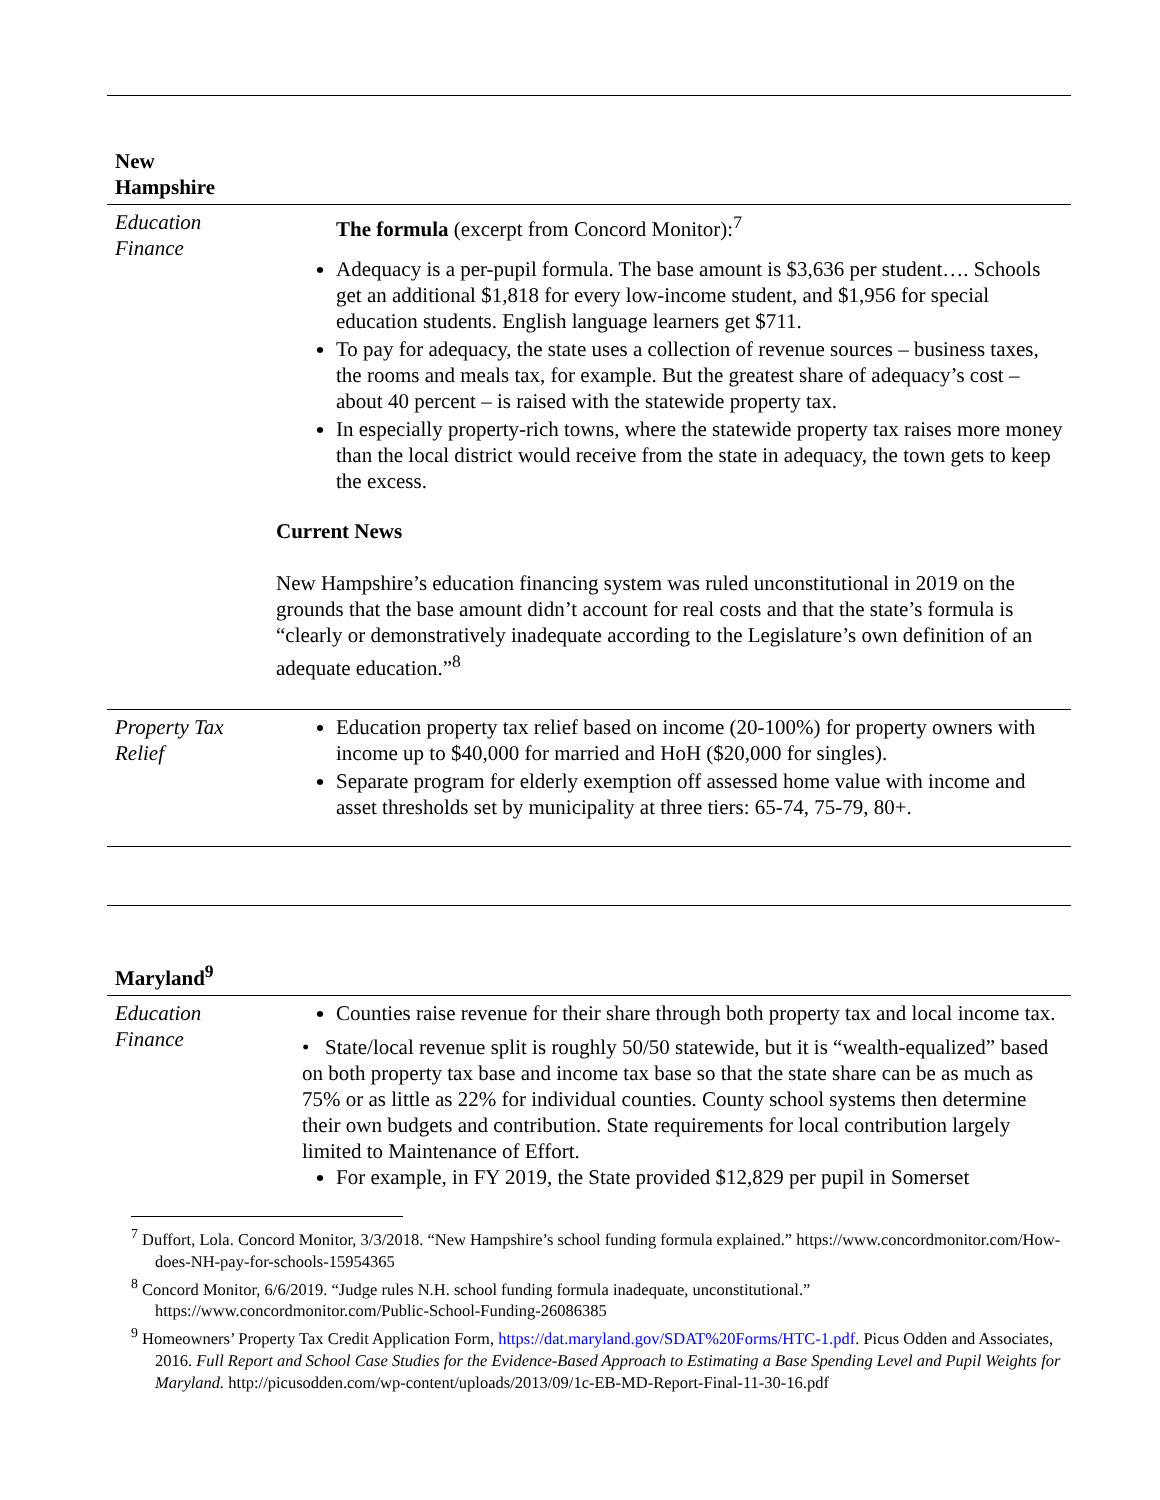| New Hampshire | |
| Education Finance | The formula (excerpt from Concord Monitor):<sup>7</sup> Adequacy is a per-pupil formula. The base amount is $3,636 per student…. Schools get an additional $1,818 for every low-income student, and $1,956 for special education students. English language learners get $711. To pay for adequacy, the state uses a collection of revenue sources – business taxes, the rooms and meals tax, for example. But the greatest share of adequacy’s cost – about 40 percent – is raised with the statewide property tax. In especially property-rich towns, where the statewide property tax raises more money than the local district would receive from the state in adequacy, the town gets to keep the excess. Current News New Hampshire’s education financing system was ruled unconstitutional in 2019 on the grounds that the base amount didn’t account for real costs and that the state’s formula is “clearly or demonstratively inadequate according to the Legislature’s own definition of an adequate education.”<sup>8</sup> |
| Property Tax Relief | Education property tax relief based on income (20-100%) for property owners with income up to $40,000 for married and HoH ($20,000 for singles). Separate program for elderly exemption off assessed home value with income and asset thresholds set by municipality at three tiers: 65-74, 75-79, 80+. |
| Maryland<sup>9</sup> | |
| Education Finance | Counties raise revenue for their share through both property tax and local income tax. • State/local revenue split is roughly 50/50 statewide, but it is “wealth-equalized” based on both property tax base and income tax base so that the state share can be as much as 75% or as little as 22% for individual counties. County school systems then determine their own budgets and contribution. State requirements for local contribution largely limited to Maintenance of Effort. For example, in FY 2019, the State provided $12,829 per pupil in Somerset |
<sup>7</sup> Duffort, Lola. Concord Monitor, 3/3/2018. “New Hampshire’s school funding formula explained.” https://www.concordmonitor.com/How-does-NH-pay-for-schools-15954365
<sup>8</sup> Concord Monitor, 6/6/2019. “Judge rules N.H. school funding formula inadequate, unconstitutional.” https://www.concordmonitor.com/Public-School-Funding-26086385
<sup>9</sup> Homeowners’ Property Tax Credit Application Form, https://dat.maryland.gov/SDAT%20Forms/HTC-1.pdf. Picus Odden and Associates, 2016. Full Report and School Case Studies for the Evidence-Based Approach to Estimating a Base Spending Level and Pupil Weights for Maryland. http://picusodden.com/wp-content/uploads/2013/09/1c-EB-MD-Report-Final-11-30-16.pdf